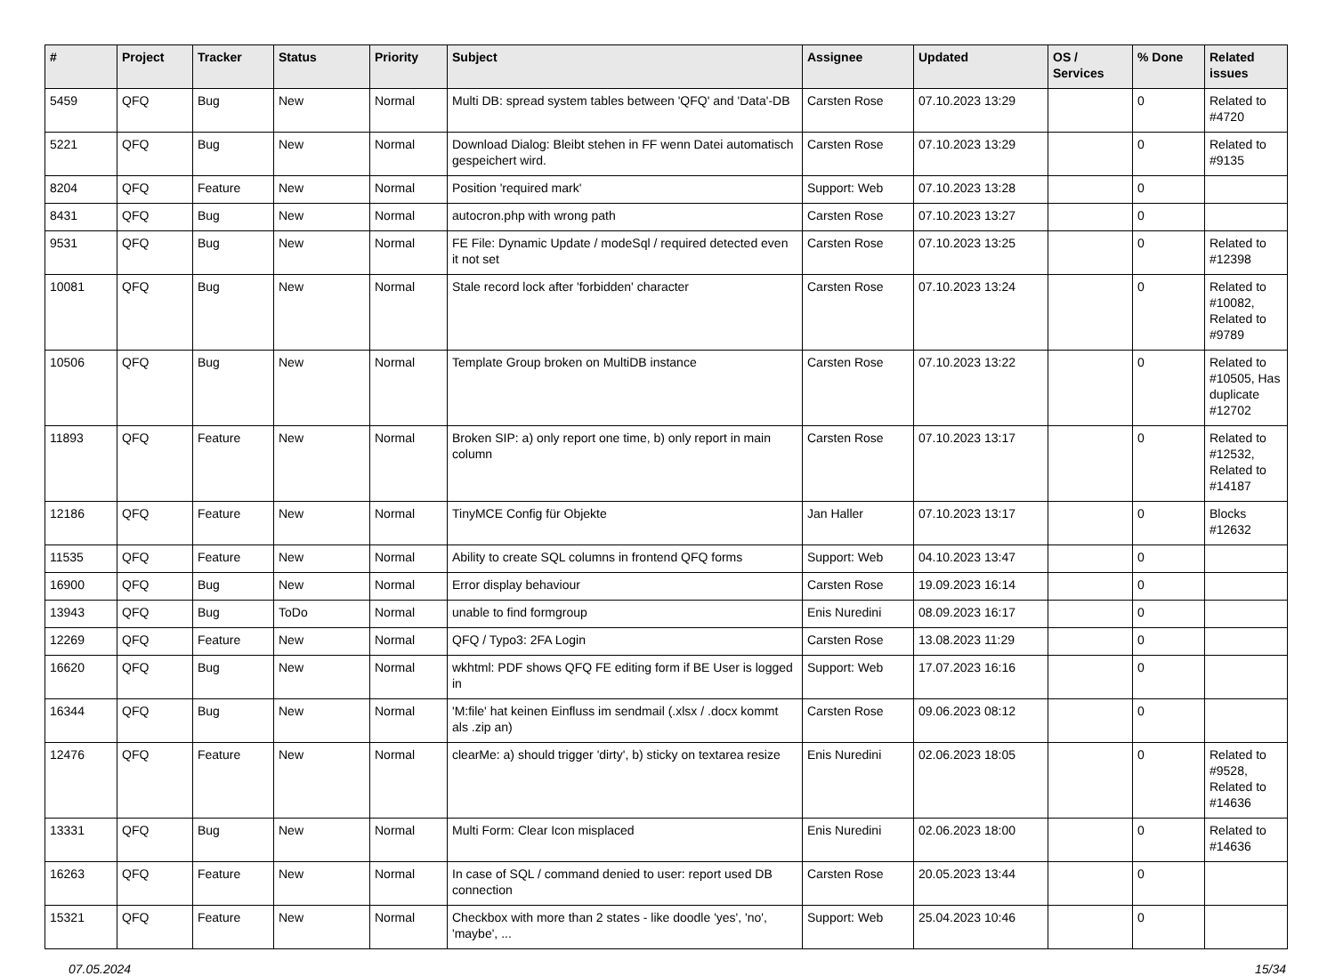| # | Project | Tracker | Status | Priority | Subject | Assignee | Updated | OS / Services | % Done | Related issues |
| --- | --- | --- | --- | --- | --- | --- | --- | --- | --- | --- |
| 5459 | QFQ | Bug | New | Normal | Multi DB: spread system tables between 'QFQ' and 'Data'-DB | Carsten Rose | 07.10.2023 13:29 | | 0 | Related to #4720 |
| 5221 | QFQ | Bug | New | Normal | Download Dialog: Bleibt stehen in FF wenn Datei automatisch gespeichert wird. | Carsten Rose | 07.10.2023 13:29 | | 0 | Related to #9135 |
| 8204 | QFQ | Feature | New | Normal | Position 'required mark' | Support: Web | 07.10.2023 13:28 | | 0 | |
| 8431 | QFQ | Bug | New | Normal | autocron.php with wrong path | Carsten Rose | 07.10.2023 13:27 | | 0 | |
| 9531 | QFQ | Bug | New | Normal | FE File: Dynamic Update / modeSql / required detected even it not set | Carsten Rose | 07.10.2023 13:25 | | 0 | Related to #12398 |
| 10081 | QFQ | Bug | New | Normal | Stale record lock after 'forbidden' character | Carsten Rose | 07.10.2023 13:24 | | 0 | Related to #10082, Related to #9789 |
| 10506 | QFQ | Bug | New | Normal | Template Group broken on MultiDB instance | Carsten Rose | 07.10.2023 13:22 | | 0 | Related to #10505, Has duplicate #12702 |
| 11893 | QFQ | Feature | New | Normal | Broken SIP: a) only report one time, b) only report in main column | Carsten Rose | 07.10.2023 13:17 | | 0 | Related to #12532, Related to #14187 |
| 12186 | QFQ | Feature | New | Normal | TinyMCE Config für Objekte | Jan Haller | 07.10.2023 13:17 | | 0 | Blocks #12632 |
| 11535 | QFQ | Feature | New | Normal | Ability to create SQL columns in frontend QFQ forms | Support: Web | 04.10.2023 13:47 | | 0 | |
| 16900 | QFQ | Bug | New | Normal | Error display behaviour | Carsten Rose | 19.09.2023 16:14 | | 0 | |
| 13943 | QFQ | Bug | ToDo | Normal | unable to find formgroup | Enis Nuredini | 08.09.2023 16:17 | | 0 | |
| 12269 | QFQ | Feature | New | Normal | QFQ / Typo3: 2FA Login | Carsten Rose | 13.08.2023 11:29 | | 0 | |
| 16620 | QFQ | Bug | New | Normal | wkhtml: PDF shows QFQ FE editing form if BE User is logged in | Support: Web | 17.07.2023 16:16 | | 0 | |
| 16344 | QFQ | Bug | New | Normal | 'M:file' hat keinen Einfluss im sendmail (.xlsx / .docx kommt als .zip an) | Carsten Rose | 09.06.2023 08:12 | | 0 | |
| 12476 | QFQ | Feature | New | Normal | clearMe: a) should trigger 'dirty', b) sticky on textarea resize | Enis Nuredini | 02.06.2023 18:05 | | 0 | Related to #9528, Related to #14636 |
| 13331 | QFQ | Bug | New | Normal | Multi Form: Clear Icon misplaced | Enis Nuredini | 02.06.2023 18:00 | | 0 | Related to #14636 |
| 16263 | QFQ | Feature | New | Normal | In case of SQL / command denied to user: report used DB connection | Carsten Rose | 20.05.2023 13:44 | | 0 | |
| 15321 | QFQ | Feature | New | Normal | Checkbox with more than 2 states - like doodle 'yes', 'no', 'maybe', ... | Support: Web | 25.04.2023 10:46 | | 0 | |
07.05.2024 15/34